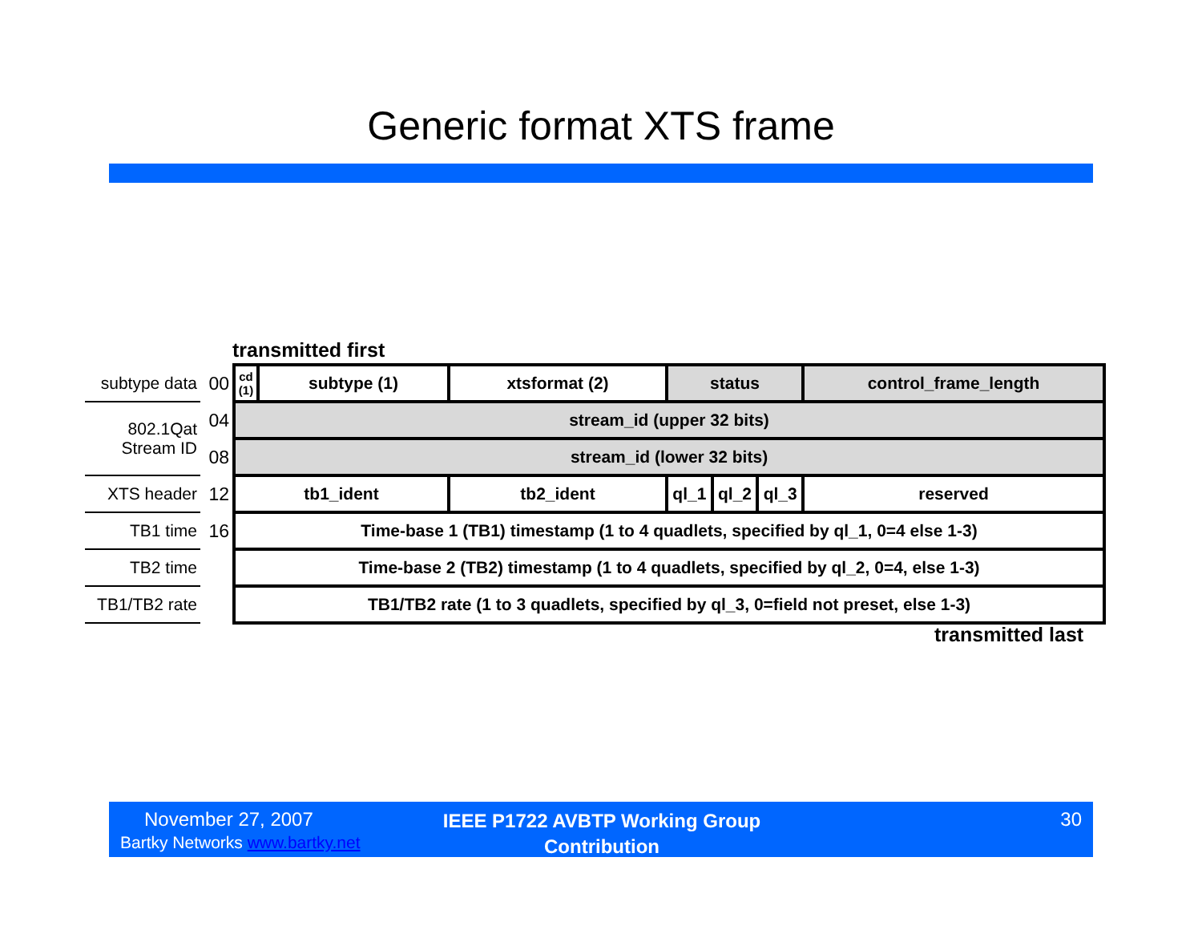Generic format XTS frame
transmitted first
| subtype data | 00 | cd (1) | subtype (1) | xtsformat (2) | status | | | control_frame_length |
| 802.1Qat Stream ID | 04 | stream_id (upper 32 bits) | | | | | | |
| | 08 | stream_id (lower 32 bits) | | | | | | |
| XTS header | 12 | tb1_ident | | tb2_ident | ql_1 | ql_2 | ql_3 | reserved |
| TB1 time | 16 | Time-base 1 (TB1) timestamp (1 to 4 quadlets, specified by ql_1, 0=4 else 1-3) | | | | | | |
| TB2 time | | Time-base 2 (TB2) timestamp (1 to 4 quadlets, specified by ql_2, 0=4, else 1-3) | | | | | | |
| TB1/TB2 rate | | TB1/TB2 rate (1 to 3 quadlets, specified by ql_3, 0=field not preset, else 1-3) | | | | | | |
transmitted last
November 27, 2007
Bartky Networks www.bartky.net
IEEE P1722 AVBTP Working Group Contribution
30